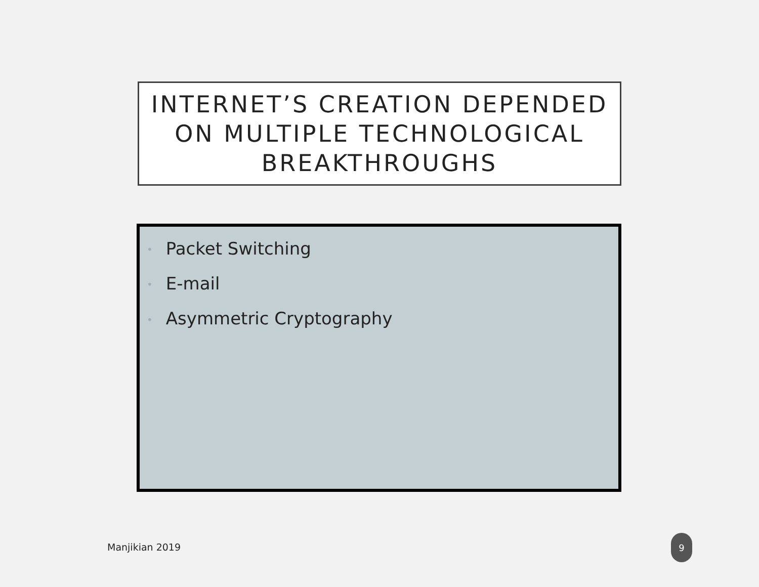INTERNET’S CREATION DEPENDED ON MULTIPLE TECHNOLOGICAL BREAKTHROUGHS
• Packet Switching
• E-mail
• Asymmetric Cryptography
Manjikian 2019
9